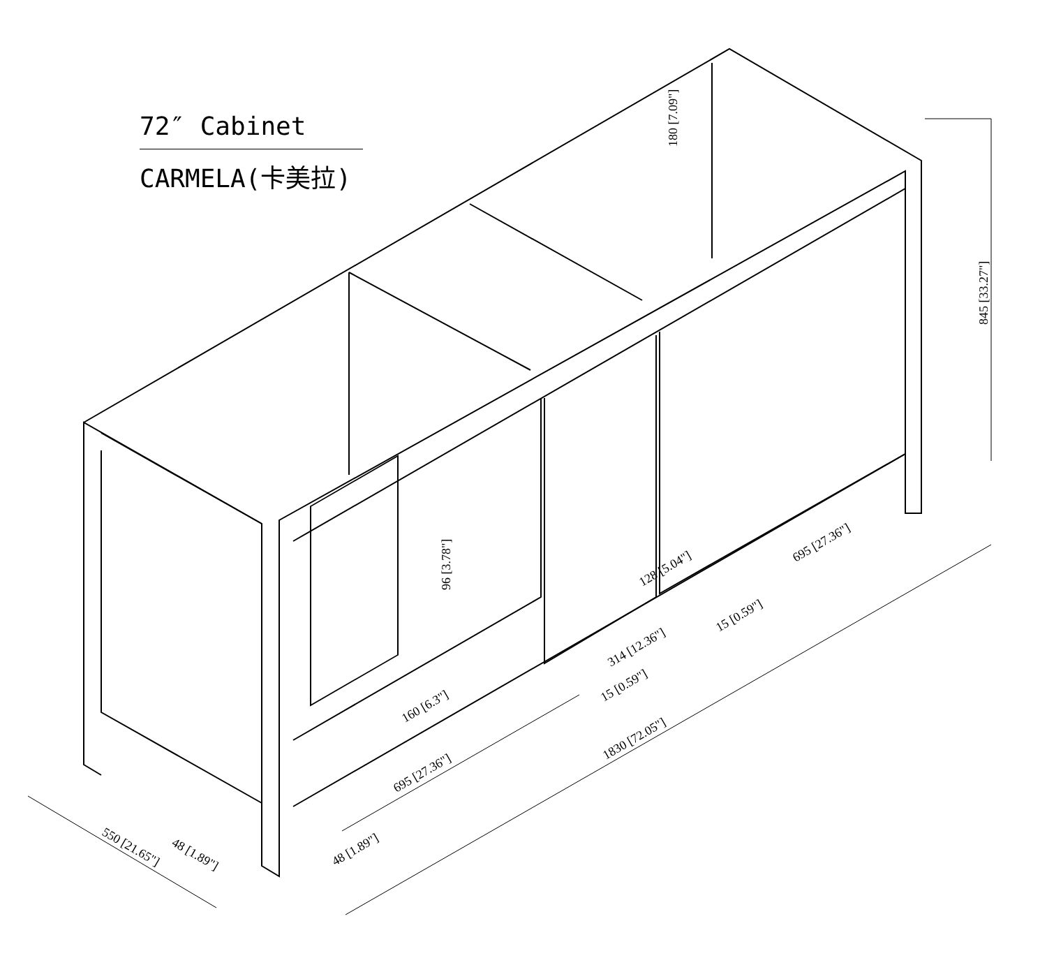72″ Cabinet
CARMELA(卡美拉)
180 [7.09"]
845 [33.27"]
96 [3.78"]
695 [27.36"]
128 [5.04"]
15 [0.59"]
314 [12.36"]
15 [0.59"]
160 [6.3"]
1830 [72.05"]
695 [27.36"]
48 [1.89"]
550 [21.65"]
48 [1.89"]